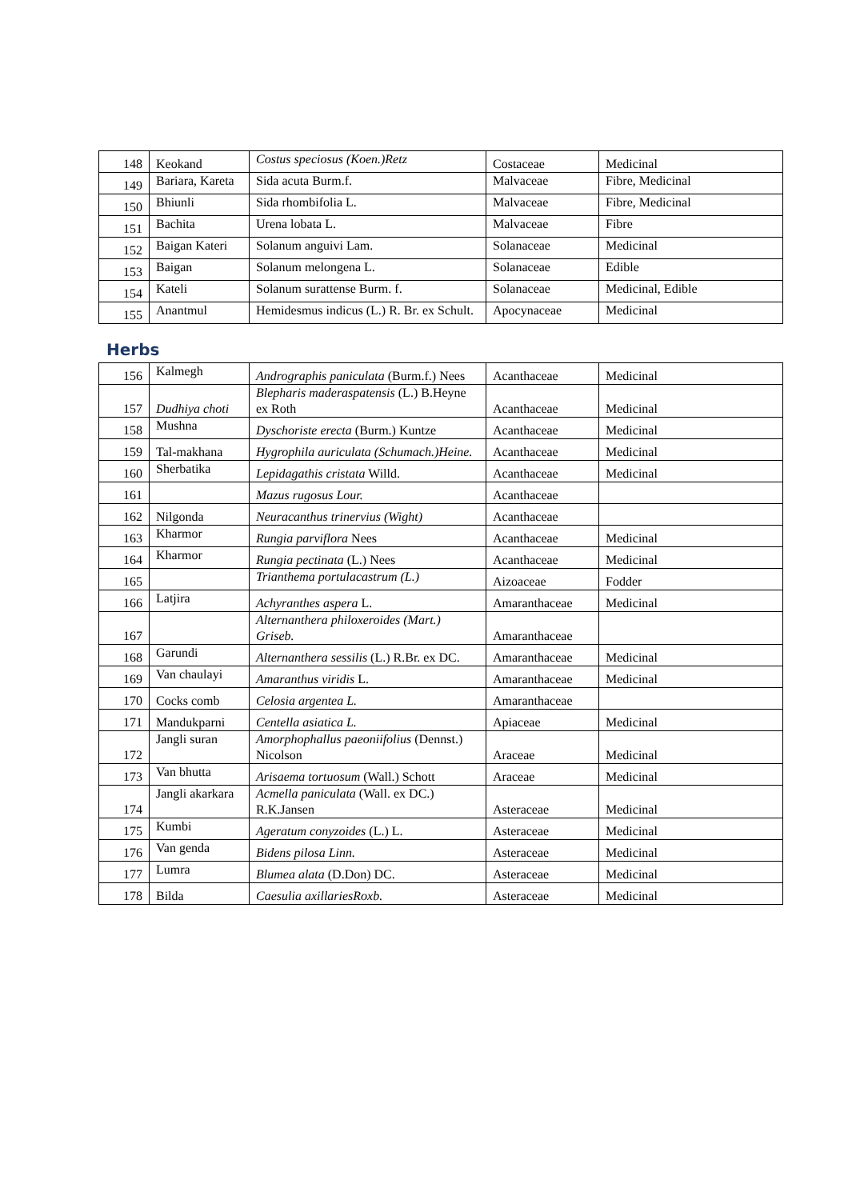| 148 | Keokand | Costus speciosus (Koen.)Retz | Costaceae | Medicinal |
| 149 | Bariara, Kareta | Sida acuta Burm.f. | Malvaceae | Fibre, Medicinal |
| 150 | Bhiunli | Sida rhombifolia L. | Malvaceae | Fibre, Medicinal |
| 151 | Bachita | Urena lobata L. | Malvaceae | Fibre |
| 152 | Baigan Kateri | Solanum anguivi Lam. | Solanaceae | Medicinal |
| 153 | Baigan | Solanum melongena L. | Solanaceae | Edible |
| 154 | Kateli | Solanum surattense Burm. f. | Solanaceae | Medicinal, Edible |
| 155 | Anantmul | Hemidesmus indicus (L.) R. Br. ex Schult. | Apocynaceae | Medicinal |
Herbs
| 156 | Kalmegh | Andrographis paniculata (Burm.f.) Nees | Acanthaceae | Medicinal |
| 157 | Dudhiya choti | Blepharis maderaspatensis (L.) B.Heyne ex Roth | Acanthaceae | Medicinal |
| 158 | Mushna | Dyschoriste erecta (Burm.) Kuntze | Acanthaceae | Medicinal |
| 159 | Tal-makhana | Hygrophila auriculata (Schumach.)Heine. | Acanthaceae | Medicinal |
| 160 | Sherbatika | Lepidagathis cristata Willd. | Acanthaceae | Medicinal |
| 161 | | Mazus rugosus Lour. | Acanthaceae | |
| 162 | Nilgonda | Neuracanthus trinervius (Wight) | Acanthaceae | |
| 163 | Kharmor | Rungia parviflora Nees | Acanthaceae | Medicinal |
| 164 | Kharmor | Rungia pectinata (L.) Nees | Acanthaceae | Medicinal |
| 165 | | Trianthema portulacastrum (L.) | Aizoaceae | Fodder |
| 166 | Latjira | Achyranthes aspera L. | Amaranthaceae | Medicinal |
| 167 | | Alternanthera philoxeroides (Mart.) Griseb. | Amaranthaceae | |
| 168 | Garundi | Alternanthera sessilis (L.) R.Br. ex DC. | Amaranthaceae | Medicinal |
| 169 | Van chaulayi | Amaranthus viridis L. | Amaranthaceae | Medicinal |
| 170 | Cocks comb | Celosia argentea L. | Amaranthaceae | |
| 171 | Mandukparni | Centella asiatica L. | Apiaceae | Medicinal |
| 172 | Jangli suran | Amorphophallus paeoniifolius (Dennst.) Nicolson | Araceae | Medicinal |
| 173 | Van bhutta | Arisaema tortuosum (Wall.) Schott | Araceae | Medicinal |
| 174 | Jangli akarkara | Acmella paniculata (Wall. ex DC.) R.K.Jansen | Asteraceae | Medicinal |
| 175 | Kumbi | Ageratum conyzoides (L.) L. | Asteraceae | Medicinal |
| 176 | Van genda | Bidens pilosa Linn. | Asteraceae | Medicinal |
| 177 | Lumra | Blumea alata (D.Don) DC. | Asteraceae | Medicinal |
| 178 | Bilda | Caesulia axillariesRoxb. | Asteraceae | Medicinal |